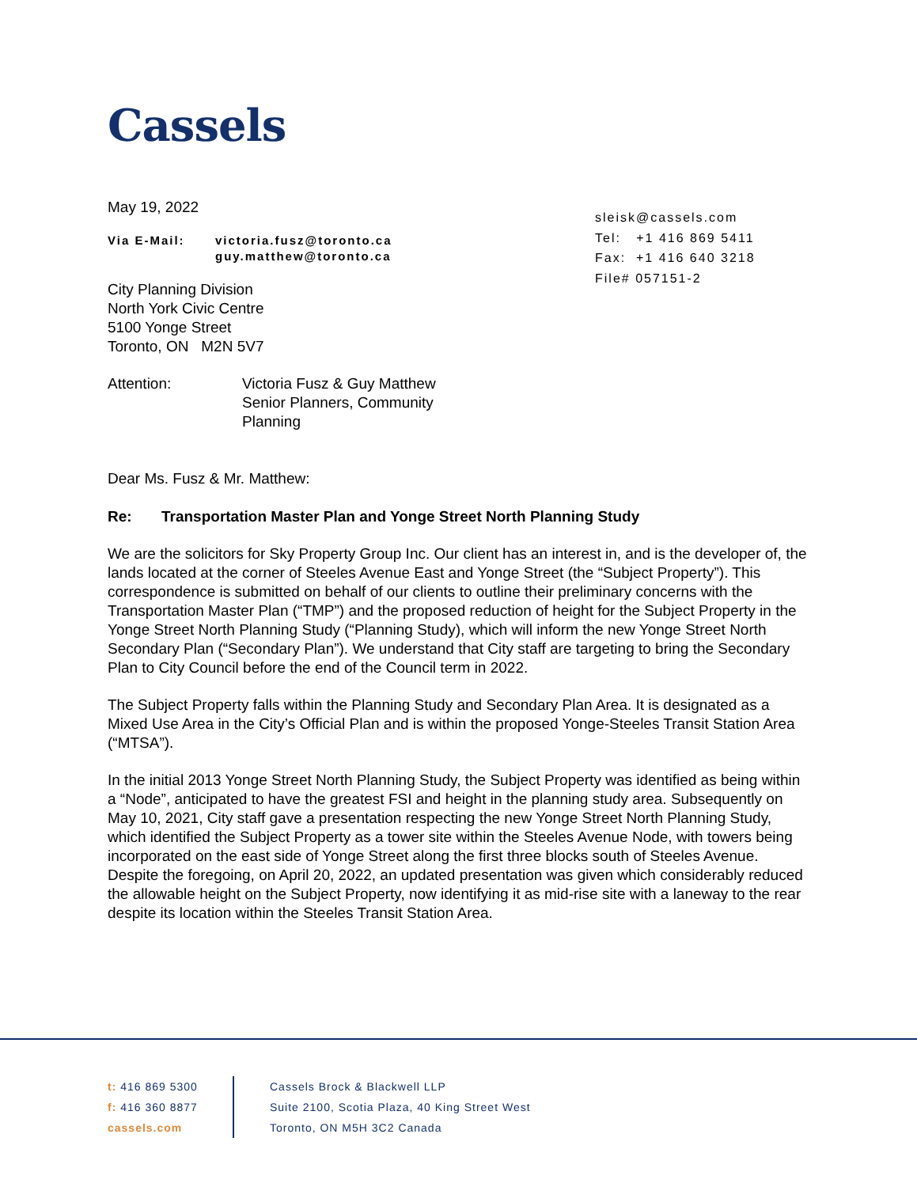Cassels
sleisk@cassels.com
Tel: +1 416 869 5411
Fax: +1 416 640 3218
File# 057151-2
May 19, 2022
Via E-Mail: victoria.fusz@toronto.ca
guy.matthew@toronto.ca
City Planning Division
North York Civic Centre
5100 Yonge Street
Toronto, ON M2N 5V7
Attention: Victoria Fusz & Guy Matthew
Senior Planners, Community
Planning
Dear Ms. Fusz & Mr. Matthew:
Re: Transportation Master Plan and Yonge Street North Planning Study
We are the solicitors for Sky Property Group Inc. Our client has an interest in, and is the developer of, the lands located at the corner of Steeles Avenue East and Yonge Street (the “Subject Property”). This correspondence is submitted on behalf of our clients to outline their preliminary concerns with the Transportation Master Plan (“TMP”) and the proposed reduction of height for the Subject Property in the Yonge Street North Planning Study (“Planning Study), which will inform the new Yonge Street North Secondary Plan (“Secondary Plan”). We understand that City staff are targeting to bring the Secondary Plan to City Council before the end of the Council term in 2022.
The Subject Property falls within the Planning Study and Secondary Plan Area. It is designated as a Mixed Use Area in the City’s Official Plan and is within the proposed Yonge-Steeles Transit Station Area (“MTSA”).
In the initial 2013 Yonge Street North Planning Study, the Subject Property was identified as being within a “Node”, anticipated to have the greatest FSI and height in the planning study area. Subsequently on May 10, 2021, City staff gave a presentation respecting the new Yonge Street North Planning Study, which identified the Subject Property as a tower site within the Steeles Avenue Node, with towers being incorporated on the east side of Yonge Street along the first three blocks south of Steeles Avenue. Despite the foregoing, on April 20, 2022, an updated presentation was given which considerably reduced the allowable height on the Subject Property, now identifying it as mid-rise site with a laneway to the rear despite its location within the Steeles Transit Station Area.
t: 416 869 5300
f: 416 360 8877
cassels.com
Cassels Brock & Blackwell LLP
Suite 2100, Scotia Plaza, 40 King Street West
Toronto, ON M5H 3C2 Canada